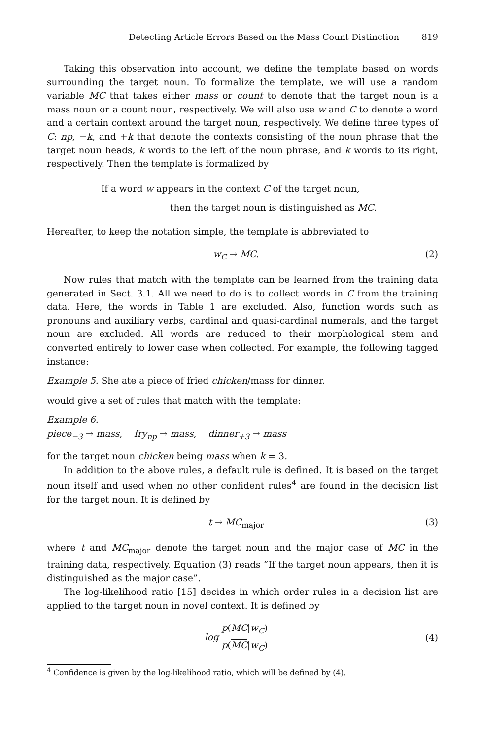Detecting Article Errors Based on the Mass Count Distinction 819
Taking this observation into account, we define the template based on words surrounding the target noun. To formalize the template, we will use a random variable MC that takes either mass or count to denote that the target noun is a mass noun or a count noun, respectively. We will also use w and C to denote a word and a certain context around the target noun, respectively. We define three types of C: np, −k, and +k that denote the contexts consisting of the noun phrase that the target noun heads, k words to the left of the noun phrase, and k words to its right, respectively. Then the template is formalized by
If a word w appears in the context C of the target noun,
then the target noun is distinguished as MC.
Hereafter, to keep the notation simple, the template is abbreviated to
w<sub>C</sub> → MC. (2)
Now rules that match with the template can be learned from the training data generated in Sect. 3.1. All we need to do is to collect words in C from the training data. Here, the words in Table 1 are excluded. Also, function words such as pronouns and auxiliary verbs, cardinal and quasi-cardinal numerals, and the target noun are excluded. All words are reduced to their morphological stem and converted entirely to lower case when collected. For example, the following tagged instance:
Example 5. She ate a piece of fried chicken/mass for dinner.
would give a set of rules that match with the template:
Example 6.
piece<sub>−3</sub> → mass, fry<sub>np</sub> → mass, dinner<sub>+3</sub> → mass
for the target noun chicken being mass when k = 3.
In addition to the above rules, a default rule is defined. It is based on the target noun itself and used when no other confident rules<sup>4</sup> are found in the decision list for the target noun. It is defined by
t → MC<sub>major</sub> (3)
where t and MC<sub>major</sub> denote the target noun and the major case of MC in the training data, respectively. Equation (3) reads “If the target noun appears, then it is distinguished as the major case”.
The log-likelihood ratio [15] decides in which order rules in a decision list are applied to the target noun in novel context. It is defined by
log p(MC|w<sub>C</sub>) p(MC|w<sub>C</sub>) (4)
<sup>4</sup> Confidence is given by the log-likelihood ratio, which will be defined by (4).